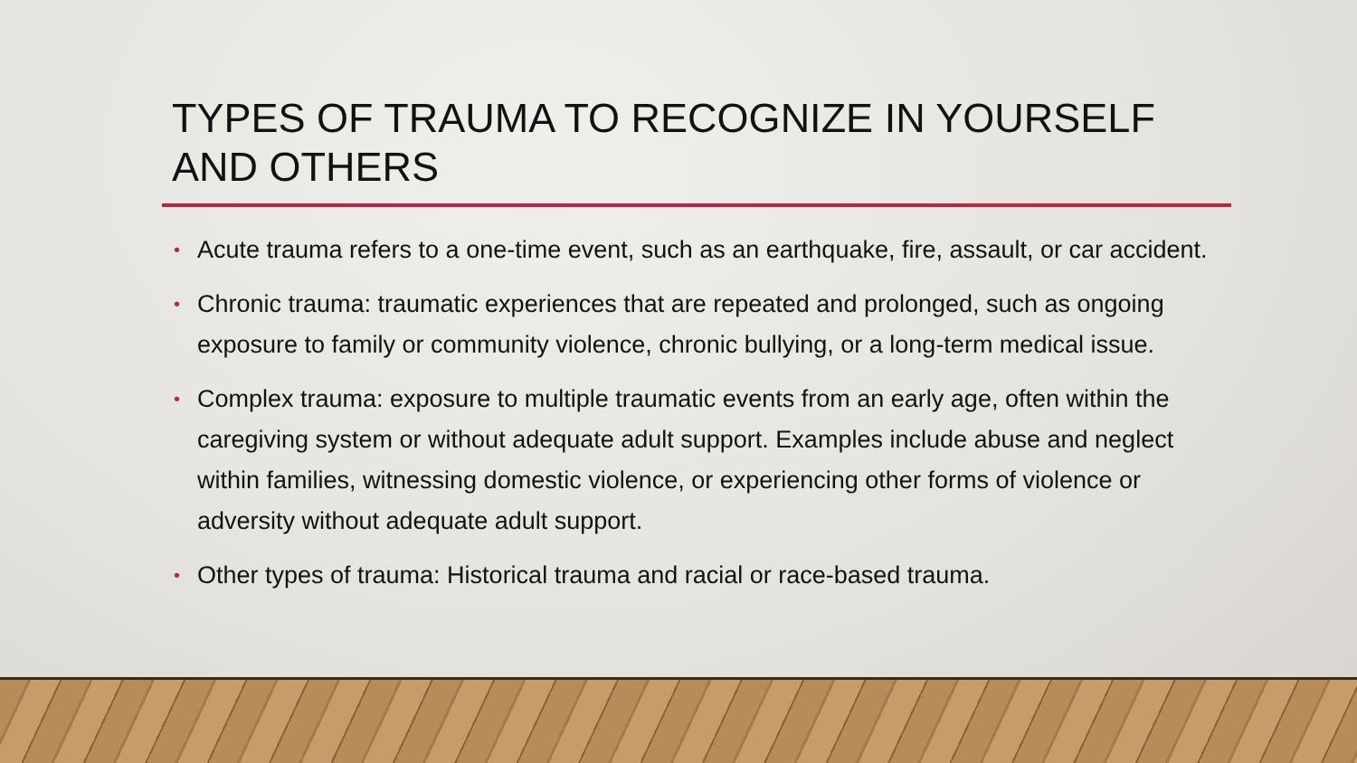TYPES OF TRAUMA TO RECOGNIZE IN YOURSELF AND OTHERS
• Acute trauma refers to a one-time event, such as an earthquake, fire, assault, or car accident.
• Chronic trauma: traumatic experiences that are repeated and prolonged, such as ongoing exposure to family or community violence, chronic bullying, or a long-term medical issue.
• Complex trauma: exposure to multiple traumatic events from an early age, often within the caregiving system or without adequate adult support. Examples include abuse and neglect within families, witnessing domestic violence, or experiencing other forms of violence or adversity without adequate adult support.
• Other types of trauma: Historical trauma and racial or race-based trauma.